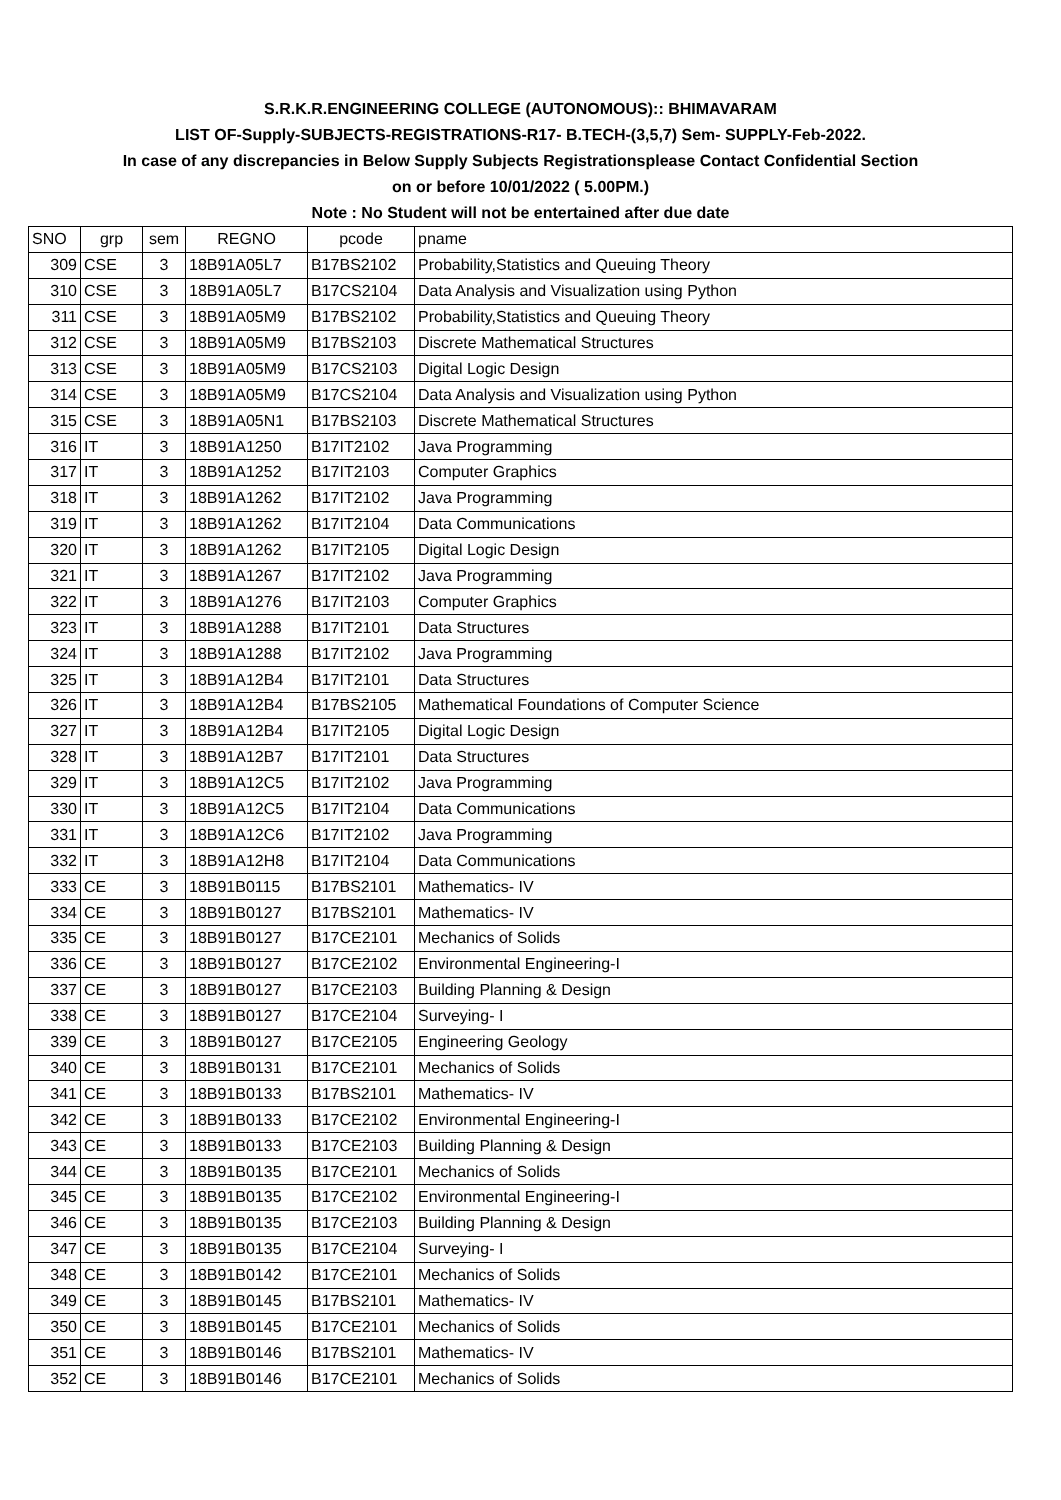| S.R.K.R.ENGINEERING COLLEGE (AUTONOMOUS):: BHIMAVARAM | | | | | |
| LIST OF-Supply-SUBJECTS-REGISTRATIONS-R17- B.TECH-(3,5,7) Sem- SUPPLY-Feb-2022. | | | | | |
| In case of any discrepancies in Below Supply Subjects Registrationsplease Contact Confidential Section | | | | | |
| on or before 10/01/2022 ( 5.00PM.) | | | | | |
| Note : No Student will not be entertained after due date | | | | | |
| SNO | grp | sem | REGNO | pcode | pname |
| 309 | CSE | 3 | 18B91A05L7 | B17BS2102 | Probability,Statistics and Queuing Theory |
| 310 | CSE | 3 | 18B91A05L7 | B17CS2104 | Data Analysis and Visualization using Python |
| 311 | CSE | 3 | 18B91A05M9 | B17BS2102 | Probability,Statistics and Queuing Theory |
| 312 | CSE | 3 | 18B91A05M9 | B17BS2103 | Discrete Mathematical Structures |
| 313 | CSE | 3 | 18B91A05M9 | B17CS2103 | Digital Logic Design |
| 314 | CSE | 3 | 18B91A05M9 | B17CS2104 | Data Analysis and Visualization using Python |
| 315 | CSE | 3 | 18B91A05N1 | B17BS2103 | Discrete Mathematical Structures |
| 316 | IT | 3 | 18B91A1250 | B17IT2102 | Java Programming |
| 317 | IT | 3 | 18B91A1252 | B17IT2103 | Computer Graphics |
| 318 | IT | 3 | 18B91A1262 | B17IT2102 | Java Programming |
| 319 | IT | 3 | 18B91A1262 | B17IT2104 | Data Communications |
| 320 | IT | 3 | 18B91A1262 | B17IT2105 | Digital Logic Design |
| 321 | IT | 3 | 18B91A1267 | B17IT2102 | Java Programming |
| 322 | IT | 3 | 18B91A1276 | B17IT2103 | Computer Graphics |
| 323 | IT | 3 | 18B91A1288 | B17IT2101 | Data Structures |
| 324 | IT | 3 | 18B91A1288 | B17IT2102 | Java Programming |
| 325 | IT | 3 | 18B91A12B4 | B17IT2101 | Data Structures |
| 326 | IT | 3 | 18B91A12B4 | B17BS2105 | Mathematical Foundations of Computer Science |
| 327 | IT | 3 | 18B91A12B4 | B17IT2105 | Digital Logic Design |
| 328 | IT | 3 | 18B91A12B7 | B17IT2101 | Data Structures |
| 329 | IT | 3 | 18B91A12C5 | B17IT2102 | Java Programming |
| 330 | IT | 3 | 18B91A12C5 | B17IT2104 | Data Communications |
| 331 | IT | 3 | 18B91A12C6 | B17IT2102 | Java Programming |
| 332 | IT | 3 | 18B91A12H8 | B17IT2104 | Data Communications |
| 333 | CE | 3 | 18B91B0115 | B17BS2101 | Mathematics- IV |
| 334 | CE | 3 | 18B91B0127 | B17BS2101 | Mathematics- IV |
| 335 | CE | 3 | 18B91B0127 | B17CE2101 | Mechanics of Solids |
| 336 | CE | 3 | 18B91B0127 | B17CE2102 | Environmental Engineering-I |
| 337 | CE | 3 | 18B91B0127 | B17CE2103 | Building Planning & Design |
| 338 | CE | 3 | 18B91B0127 | B17CE2104 | Surveying- I |
| 339 | CE | 3 | 18B91B0127 | B17CE2105 | Engineering Geology |
| 340 | CE | 3 | 18B91B0131 | B17CE2101 | Mechanics of Solids |
| 341 | CE | 3 | 18B91B0133 | B17BS2101 | Mathematics- IV |
| 342 | CE | 3 | 18B91B0133 | B17CE2102 | Environmental Engineering-I |
| 343 | CE | 3 | 18B91B0133 | B17CE2103 | Building Planning & Design |
| 344 | CE | 3 | 18B91B0135 | B17CE2101 | Mechanics of Solids |
| 345 | CE | 3 | 18B91B0135 | B17CE2102 | Environmental Engineering-I |
| 346 | CE | 3 | 18B91B0135 | B17CE2103 | Building Planning & Design |
| 347 | CE | 3 | 18B91B0135 | B17CE2104 | Surveying- I |
| 348 | CE | 3 | 18B91B0142 | B17CE2101 | Mechanics of Solids |
| 349 | CE | 3 | 18B91B0145 | B17BS2101 | Mathematics- IV |
| 350 | CE | 3 | 18B91B0145 | B17CE2101 | Mechanics of Solids |
| 351 | CE | 3 | 18B91B0146 | B17BS2101 | Mathematics- IV |
| 352 | CE | 3 | 18B91B0146 | B17CE2101 | Mechanics of Solids |